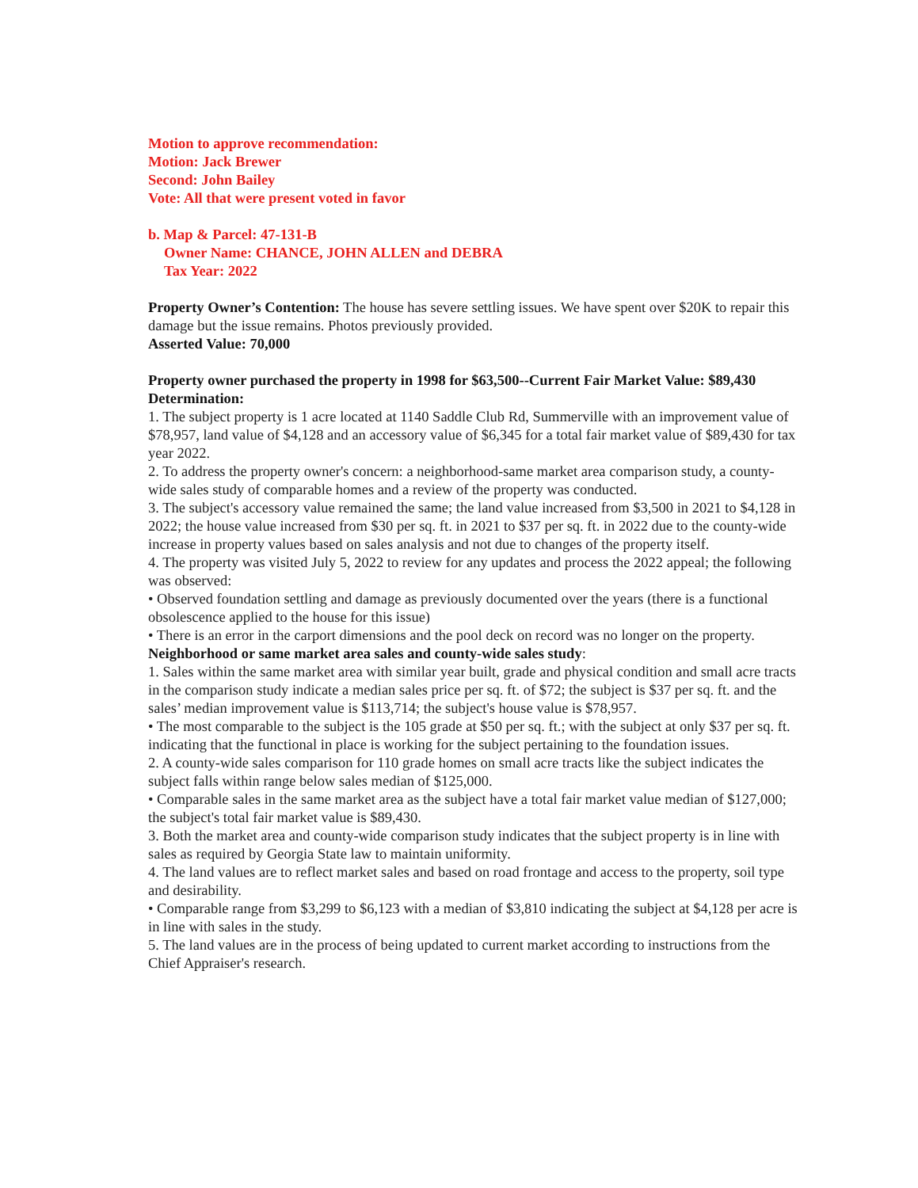Motion to approve recommendation:
Motion: Jack Brewer
Second: John Bailey
Vote: All that were present voted in favor
b. Map & Parcel: 47-131-B
Owner Name: CHANCE, JOHN ALLEN and DEBRA
Tax Year: 2022
Property Owner’s Contention: The house has severe settling issues. We have spent over $20K to repair this damage but the issue remains. Photos previously provided.
Asserted Value: 70,000
Property owner purchased the property in 1998 for $63,500--Current Fair Market Value: $89,430
Determination:
1. The subject property is 1 acre located at 1140 Saddle Club Rd, Summerville with an improvement value of $78,957, land value of $4,128 and an accessory value of $6,345 for a total fair market value of $89,430 for tax year 2022.
2. To address the property owner's concern: a neighborhood-same market area comparison study, a county-wide sales study of comparable homes and a review of the property was conducted.
3. The subject's accessory value remained the same; the land value increased from $3,500 in 2021 to $4,128 in 2022; the house value increased from $30 per sq. ft. in 2021 to $37 per sq. ft. in 2022 due to the county-wide increase in property values based on sales analysis and not due to changes of the property itself.
4. The property was visited July 5, 2022 to review for any updates and process the 2022 appeal; the following was observed:
• Observed foundation settling and damage as previously documented over the years (there is a functional obsolescence applied to the house for this issue)
• There is an error in the carport dimensions and the pool deck on record was no longer on the property.
Neighborhood or same market area sales and county-wide sales study:
1. Sales within the same market area with similar year built, grade and physical condition and small acre tracts in the comparison study indicate a median sales price per sq. ft. of $72; the subject is $37 per sq. ft. and the sales’ median improvement value is $113,714; the subject's house value is $78,957.
• The most comparable to the subject is the 105 grade at $50 per sq. ft.; with the subject at only $37 per sq. ft. indicating that the functional in place is working for the subject pertaining to the foundation issues.
2. A county-wide sales comparison for 110 grade homes on small acre tracts like the subject indicates the subject falls within range below sales median of $125,000.
• Comparable sales in the same market area as the subject have a total fair market value median of $127,000; the subject's total fair market value is $89,430.
3. Both the market area and county-wide comparison study indicates that the subject property is in line with sales as required by Georgia State law to maintain uniformity.
4. The land values are to reflect market sales and based on road frontage and access to the property, soil type and desirability.
• Comparable range from $3,299 to $6,123 with a median of $3,810 indicating the subject at $4,128 per acre is in line with sales in the study.
5. The land values are in the process of being updated to current market according to instructions from the Chief Appraiser's research.